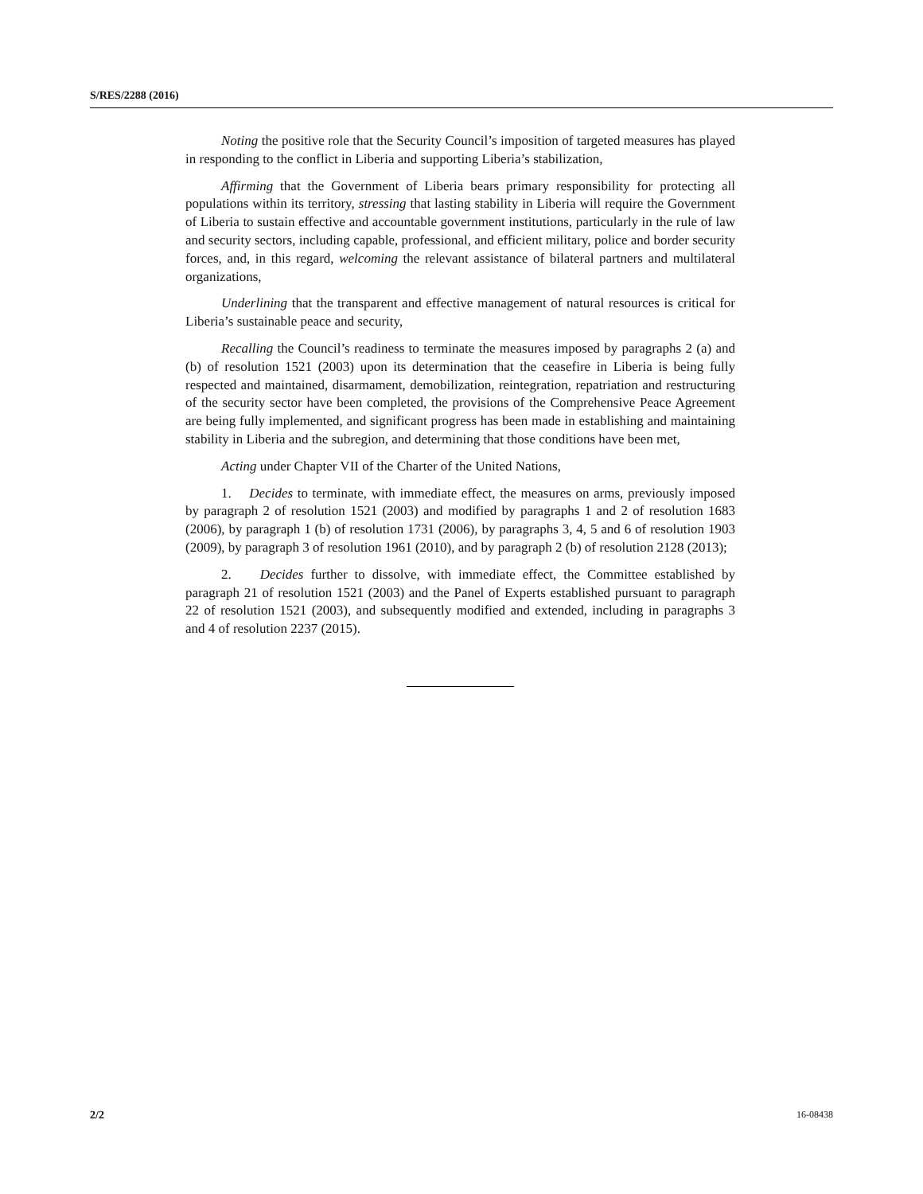S/RES/2288 (2016)
Noting the positive role that the Security Council’s imposition of targeted measures has played in responding to the conflict in Liberia and supporting Liberia’s stabilization,
Affirming that the Government of Liberia bears primary responsibility for protecting all populations within its territory, stressing that lasting stability in Liberia will require the Government of Liberia to sustain effective and accountable government institutions, particularly in the rule of law and security sectors, including capable, professional, and efficient military, police and border security forces, and, in this regard, welcoming the relevant assistance of bilateral partners and multilateral organizations,
Underlining that the transparent and effective management of natural resources is critical for Liberia’s sustainable peace and security,
Recalling the Council’s readiness to terminate the measures imposed by paragraphs 2 (a) and (b) of resolution 1521 (2003) upon its determination that the ceasefire in Liberia is being fully respected and maintained, disarmament, demobilization, reintegration, repatriation and restructuring of the security sector have been completed, the provisions of the Comprehensive Peace Agreement are being fully implemented, and significant progress has been made in establishing and maintaining stability in Liberia and the subregion, and determining that those conditions have been met,
Acting under Chapter VII of the Charter of the United Nations,
1. Decides to terminate, with immediate effect, the measures on arms, previously imposed by paragraph 2 of resolution 1521 (2003) and modified by paragraphs 1 and 2 of resolution 1683 (2006), by paragraph 1 (b) of resolution 1731 (2006), by paragraphs 3, 4, 5 and 6 of resolution 1903 (2009), by paragraph 3 of resolution 1961 (2010), and by paragraph 2 (b) of resolution 2128 (2013);
2. Decides further to dissolve, with immediate effect, the Committee established by paragraph 21 of resolution 1521 (2003) and the Panel of Experts established pursuant to paragraph 22 of resolution 1521 (2003), and subsequently modified and extended, including in paragraphs 3 and 4 of resolution 2237 (2015).
2/2 16-08438